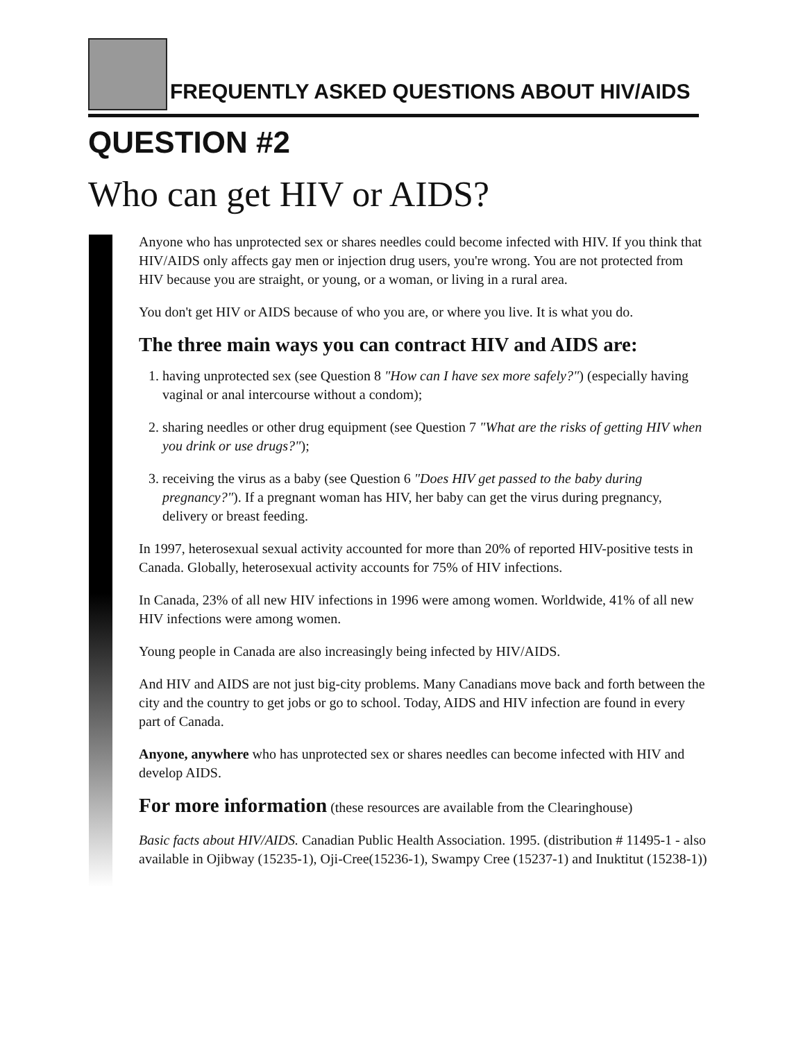FREQUENTLY ASKED QUESTIONS ABOUT HIV/AIDS
QUESTION #2
Who can get HIV or AIDS?
Anyone who has unprotected sex or shares needles could become infected with HIV. If you think that HIV/AIDS only affects gay men or injection drug users, you're wrong. You are not protected from HIV because you are straight, or young, or a woman, or living in a rural area.
You don't get HIV or AIDS because of who you are, or where you live. It is what you do.
The three main ways you can contract HIV and AIDS are:
1. having unprotected sex (see Question 8 "How can I have sex more safely?") (especially having vaginal or anal intercourse without a condom);
2. sharing needles or other drug equipment (see Question 7 "What are the risks of getting HIV when you drink or use drugs?");
3. receiving the virus as a baby (see Question 6 "Does HIV get passed to the baby during pregnancy?"). If a pregnant woman has HIV, her baby can get the virus during pregnancy, delivery or breast feeding.
In 1997, heterosexual sexual activity accounted for more than 20% of reported HIV-positive tests in Canada. Globally, heterosexual activity accounts for 75% of HIV infections.
In Canada, 23% of all new HIV infections in 1996 were among women. Worldwide, 41% of all new HIV infections were among women.
Young people in Canada are also increasingly being infected by HIV/AIDS.
And HIV and AIDS are not just big-city problems. Many Canadians move back and forth between the city and the country to get jobs or go to school. Today, AIDS and HIV infection are found in every part of Canada.
Anyone, anywhere who has unprotected sex or shares needles can become infected with HIV and develop AIDS.
For more information (these resources are available from the Clearinghouse)
Basic facts about HIV/AIDS. Canadian Public Health Association. 1995. (distribution # 11495-1 - also available in Ojibway (15235-1), Oji-Cree(15236-1), Swampy Cree (15237-1) and Inuktitut (15238-1))